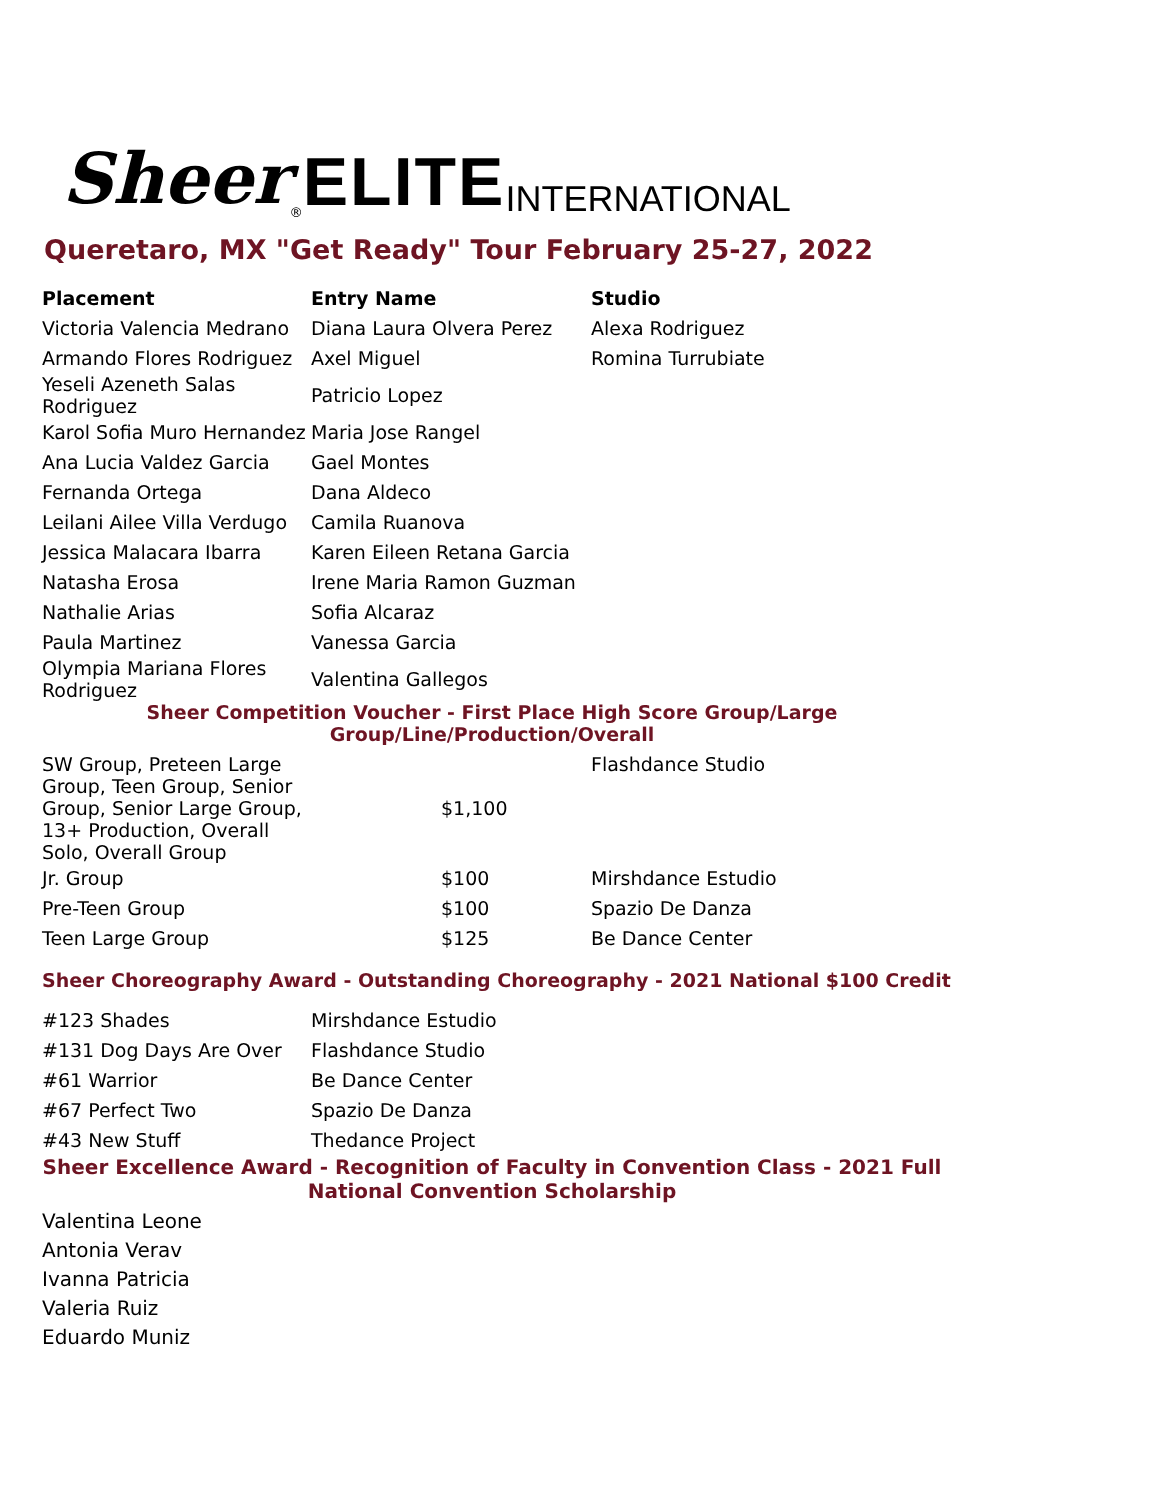Sheer<sup>®</sup> ELITE INTERNATIONAL
Queretaro, MX "Get Ready" Tour February 25-27, 2022
| Placement | Entry Name | Studio |
| --- | --- | --- |
| Victoria Valencia Medrano | Diana Laura Olvera Perez | Alexa Rodriguez |
| Armando Flores Rodriguez | Axel Miguel | Romina Turrubiate |
| Yeseli Azeneth Salas Rodriguez | Patricio Lopez | |
| Karol Sofia Muro Hernandez | Maria Jose Rangel | |
| Ana Lucia Valdez Garcia | Gael Montes | |
| Fernanda Ortega | Dana Aldeco | |
| Leilani Ailee Villa Verdugo | Camila Ruanova | |
| Jessica Malacara Ibarra | Karen Eileen Retana Garcia | |
| Natasha Erosa | Irene Maria Ramon Guzman | |
| Nathalie Arias | Sofia Alcaraz | |
| Paula Martinez | Vanessa Garcia | |
| Olympia Mariana Flores Rodriguez | Valentina Gallegos | |
Sheer Competition Voucher - First Place High Score Group/Large Group/Line/Production/Overall
| SW Group, Preteen Large Group, Teen Group, Senior Group, Senior Large Group, 13+ Production, Overall Solo, Overall Group | $1,100 | Flashdance Studio |
| Jr. Group | $100 | Mirshdance Estudio |
| Pre-Teen Group | $100 | Spazio De Danza |
| Teen Large Group | $125 | Be Dance Center |
Sheer Choreography Award - Outstanding Choreography - 2021 National $100 Credit
| #123 Shades | Mirshdance Estudio |
| #131 Dog Days Are Over | Flashdance Studio |
| #61 Warrior | Be Dance Center |
| #67 Perfect Two | Spazio De Danza |
| #43 New Stuff | Thedance Project |
Sheer Excellence Award - Recognition of Faculty in Convention Class - 2021 Full National Convention Scholarship
Valentina Leone
Antonia Verav
Ivanna Patricia
Valeria Ruiz
Eduardo Muniz